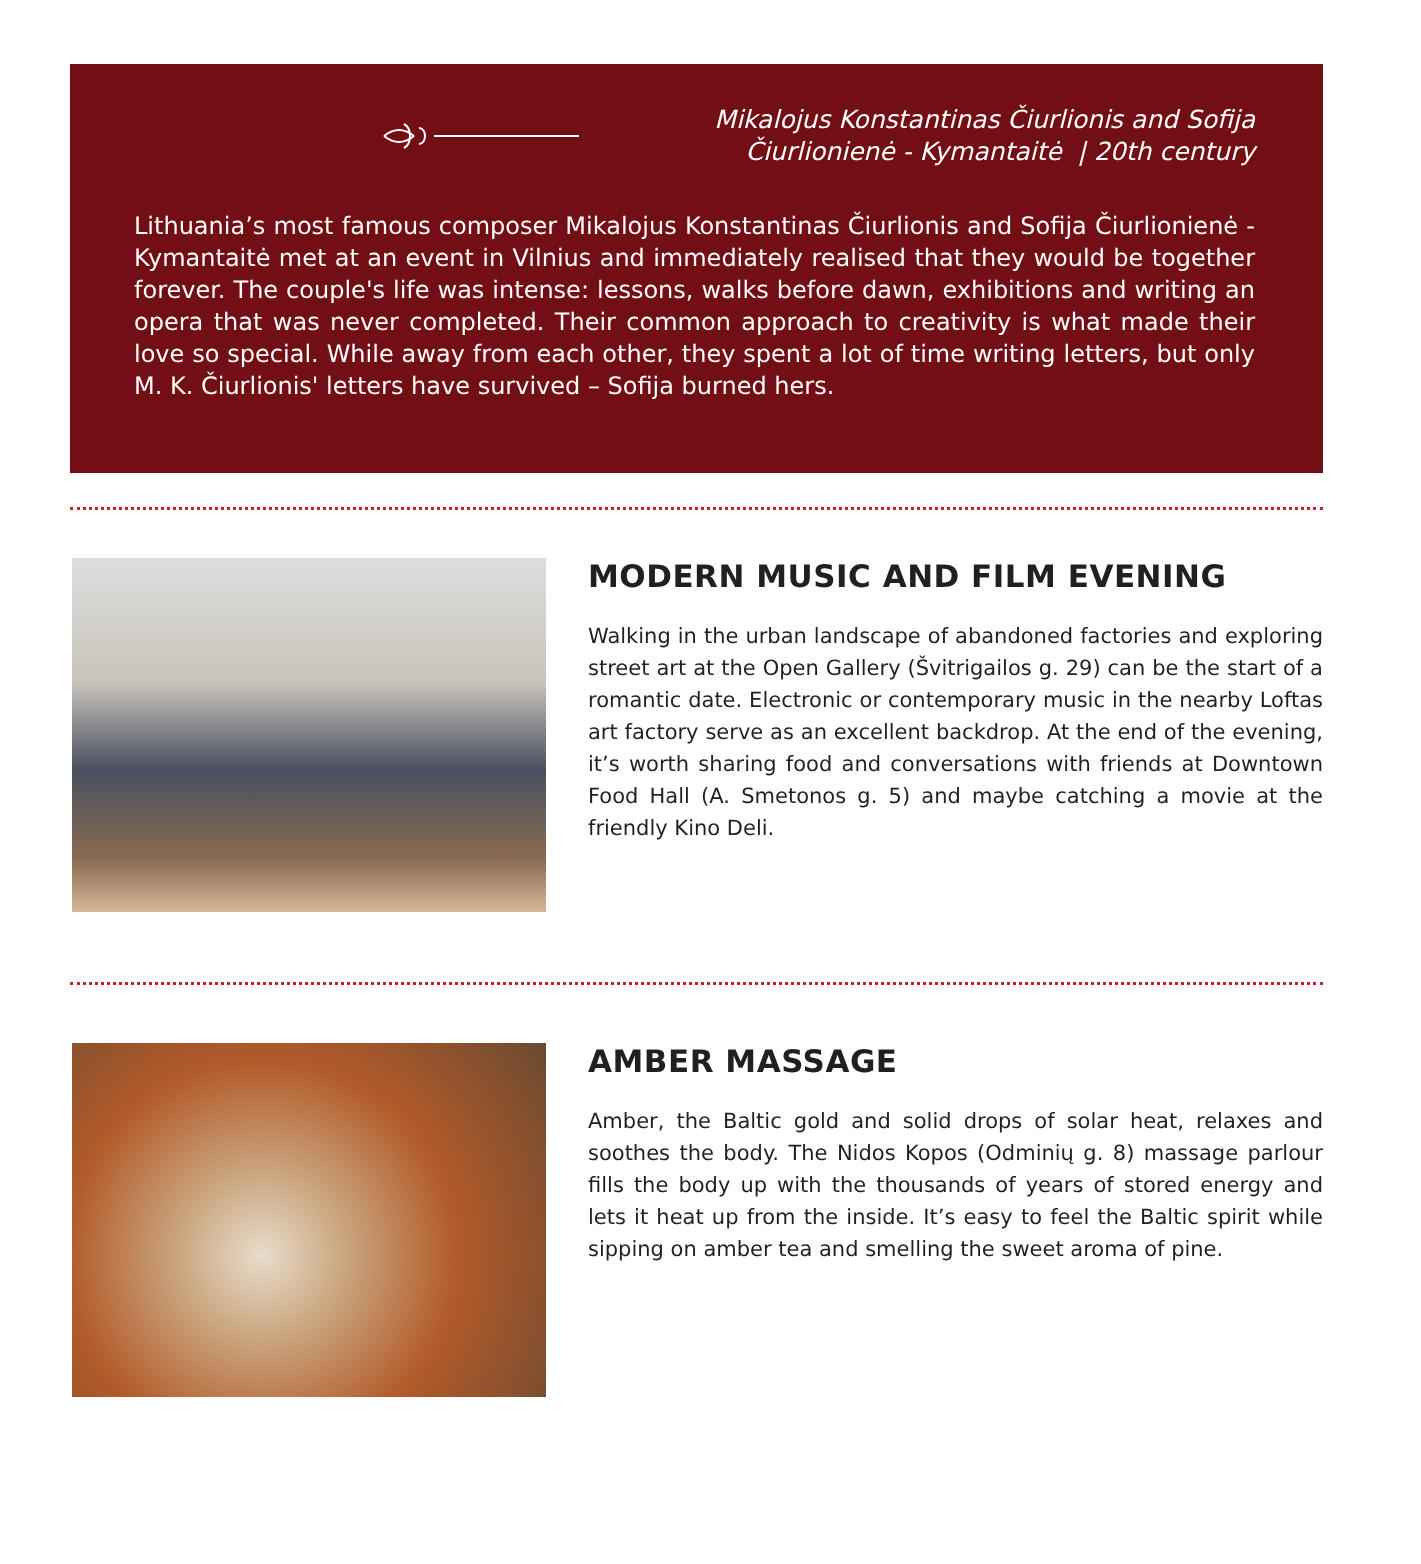Mikalojus Konstantinas Čiurlionis and Sofija
Čiurlionienė - Kymantaitė | 20th century
Lithuania’s most famous composer Mikalojus Konstantinas Čiurlionis and Sofija Čiurlionienė - Kymantaitė met at an event in Vilnius and immediately realised that they would be together forever. The couple's life was intense: lessons, walks before dawn, exhibitions and writing an opera that was never completed. Their common approach to creativity is what made their love so special. While away from each other, they spent a lot of time writing letters, but only M. K. Čiurlionis' letters have survived – Sofija burned hers.
MODERN MUSIC AND FILM EVENING
Walking in the urban landscape of abandoned factories and exploring street art at the Open Gallery (Švitrigailos g. 29) can be the start of a romantic date. Electronic or contemporary music in the nearby Loftas art factory serve as an excellent backdrop. At the end of the evening, it’s worth sharing food and conversations with friends at Downtown Food Hall (A. Smetonos g. 5) and maybe catching a movie at the friendly Kino Deli.
AMBER MASSAGE
Amber, the Baltic gold and solid drops of solar heat, relaxes and soothes the body. The Nidos Kopos (Odminių g. 8) massage parlour fills the body up with the thousands of years of stored energy and lets it heat up from the inside. It’s easy to feel the Baltic spirit while sipping on amber tea and smelling the sweet aroma of pine.